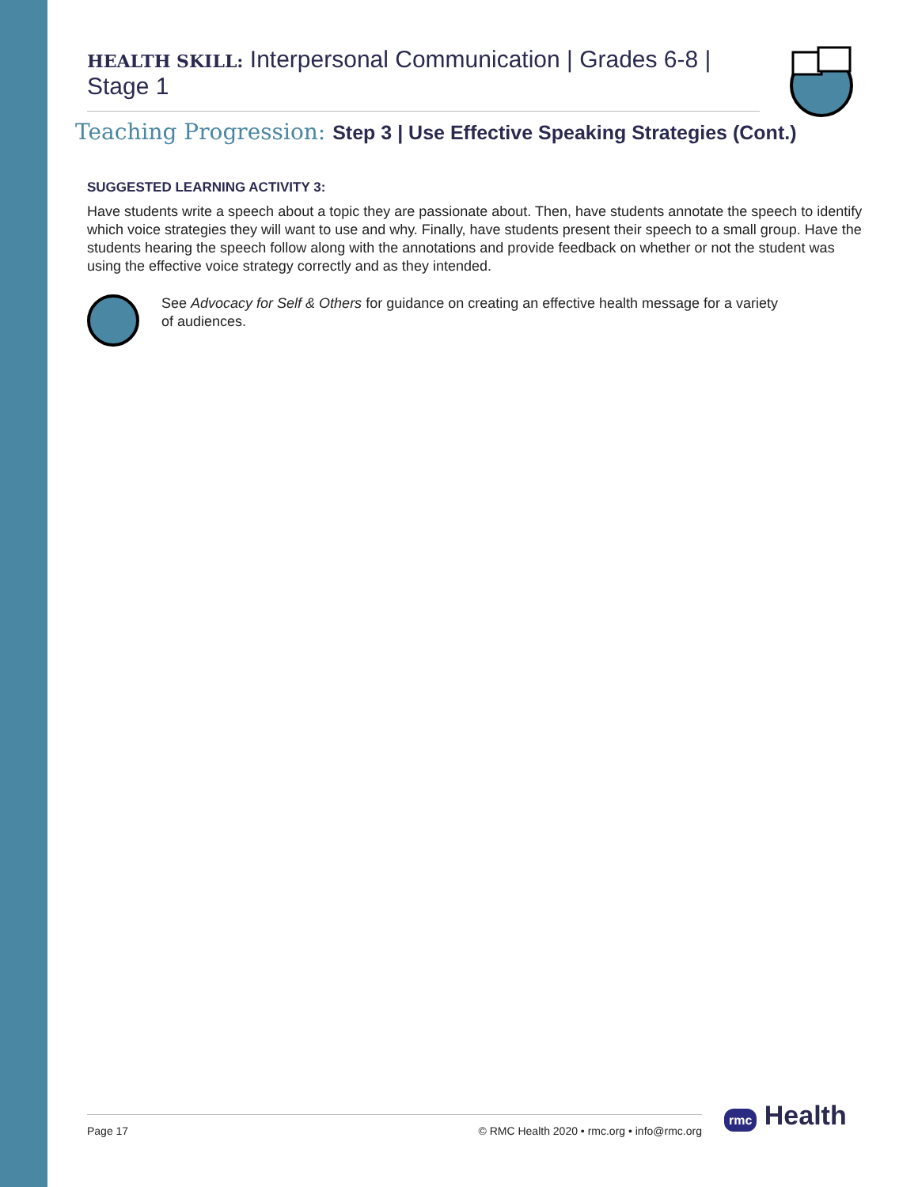HEALTH SKILL: Interpersonal Communication | Grades 6-8 | Stage 1
Teaching Progression: Step 3 | Use Effective Speaking Strategies (Cont.)
SUGGESTED LEARNING ACTIVITY 3:
Have students write a speech about a topic they are passionate about. Then, have students annotate the speech to identify which voice strategies they will want to use and why. Finally, have students present their speech to a small group. Have the students hearing the speech follow along with the annotations and provide feedback on whether or not the student was using the effective voice strategy correctly and as they intended.
See Advocacy for Self & Others for guidance on creating an effective health message for a variety of audiences.
Page 17 © RMC Health 2020 • rmc.org • info@rmc.org rmc Health